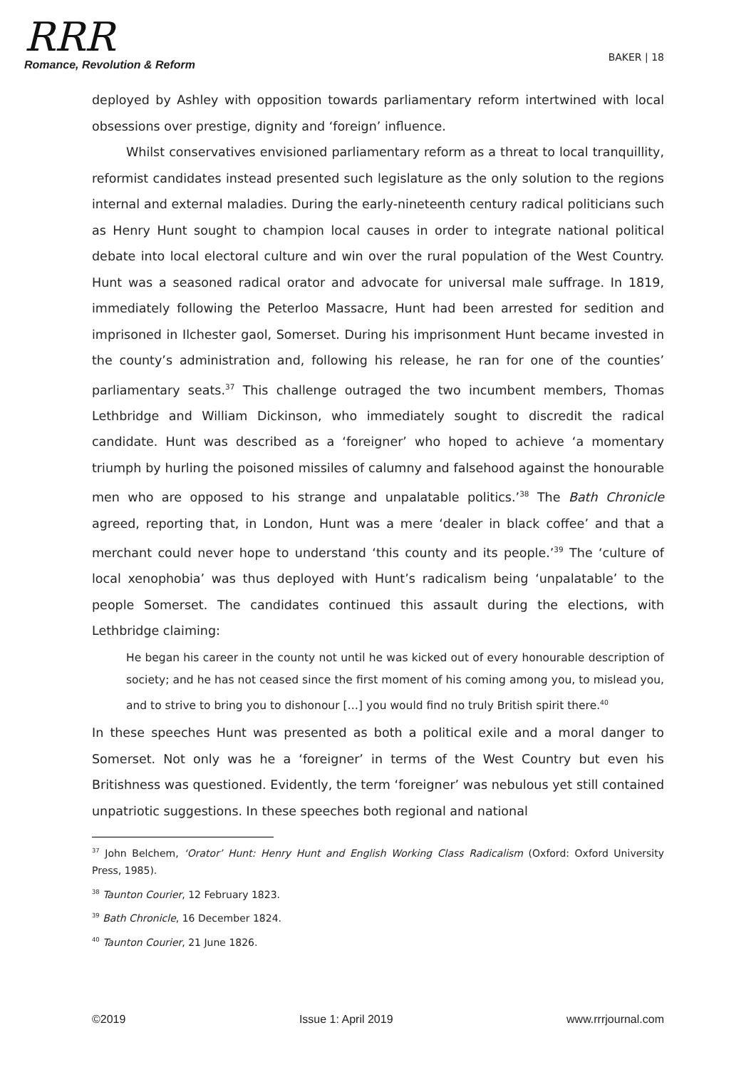RRR
Romance, Revolution & Reform
BAKER | 18
deployed by Ashley with opposition towards parliamentary reform intertwined with local obsessions over prestige, dignity and ‘foreign’ influence.
Whilst conservatives envisioned parliamentary reform as a threat to local tranquillity, reformist candidates instead presented such legislature as the only solution to the regions internal and external maladies. During the early-nineteenth century radical politicians such as Henry Hunt sought to champion local causes in order to integrate national political debate into local electoral culture and win over the rural population of the West Country. Hunt was a seasoned radical orator and advocate for universal male suffrage. In 1819, immediately following the Peterloo Massacre, Hunt had been arrested for sedition and imprisoned in Ilchester gaol, Somerset. During his imprisonment Hunt became invested in the county’s administration and, following his release, he ran for one of the counties’ parliamentary seats.<sup>37</sup> This challenge outraged the two incumbent members, Thomas Lethbridge and William Dickinson, who immediately sought to discredit the radical candidate. Hunt was described as a ‘foreigner’ who hoped to achieve ‘a momentary triumph by hurling the poisoned missiles of calumny and falsehood against the honourable men who are opposed to his strange and unpalatable politics.’<sup>38</sup> The Bath Chronicle agreed, reporting that, in London, Hunt was a mere ‘dealer in black coffee’ and that a merchant could never hope to understand ‘this county and its people.’<sup>39</sup> The ‘culture of local xenophobia’ was thus deployed with Hunt’s radicalism being ‘unpalatable’ to the people Somerset. The candidates continued this assault during the elections, with Lethbridge claiming:
He began his career in the county not until he was kicked out of every honourable description of society; and he has not ceased since the first moment of his coming among you, to mislead you, and to strive to bring you to dishonour […] you would find no truly British spirit there.<sup>40</sup>
In these speeches Hunt was presented as both a political exile and a moral danger to Somerset. Not only was he a ‘foreigner’ in terms of the West Country but even his Britishness was questioned. Evidently, the term ‘foreigner’ was nebulous yet still contained unpatriotic suggestions. In these speeches both regional and national
<sup>37</sup> John Belchem, ‘Orator’ Hunt: Henry Hunt and English Working Class Radicalism (Oxford: Oxford University Press, 1985).
<sup>38</sup> Taunton Courier, 12 February 1823.
<sup>39</sup> Bath Chronicle, 16 December 1824.
<sup>40</sup> Taunton Courier, 21 June 1826.
©2019 Issue 1: April 2019 www.rrrjournal.com